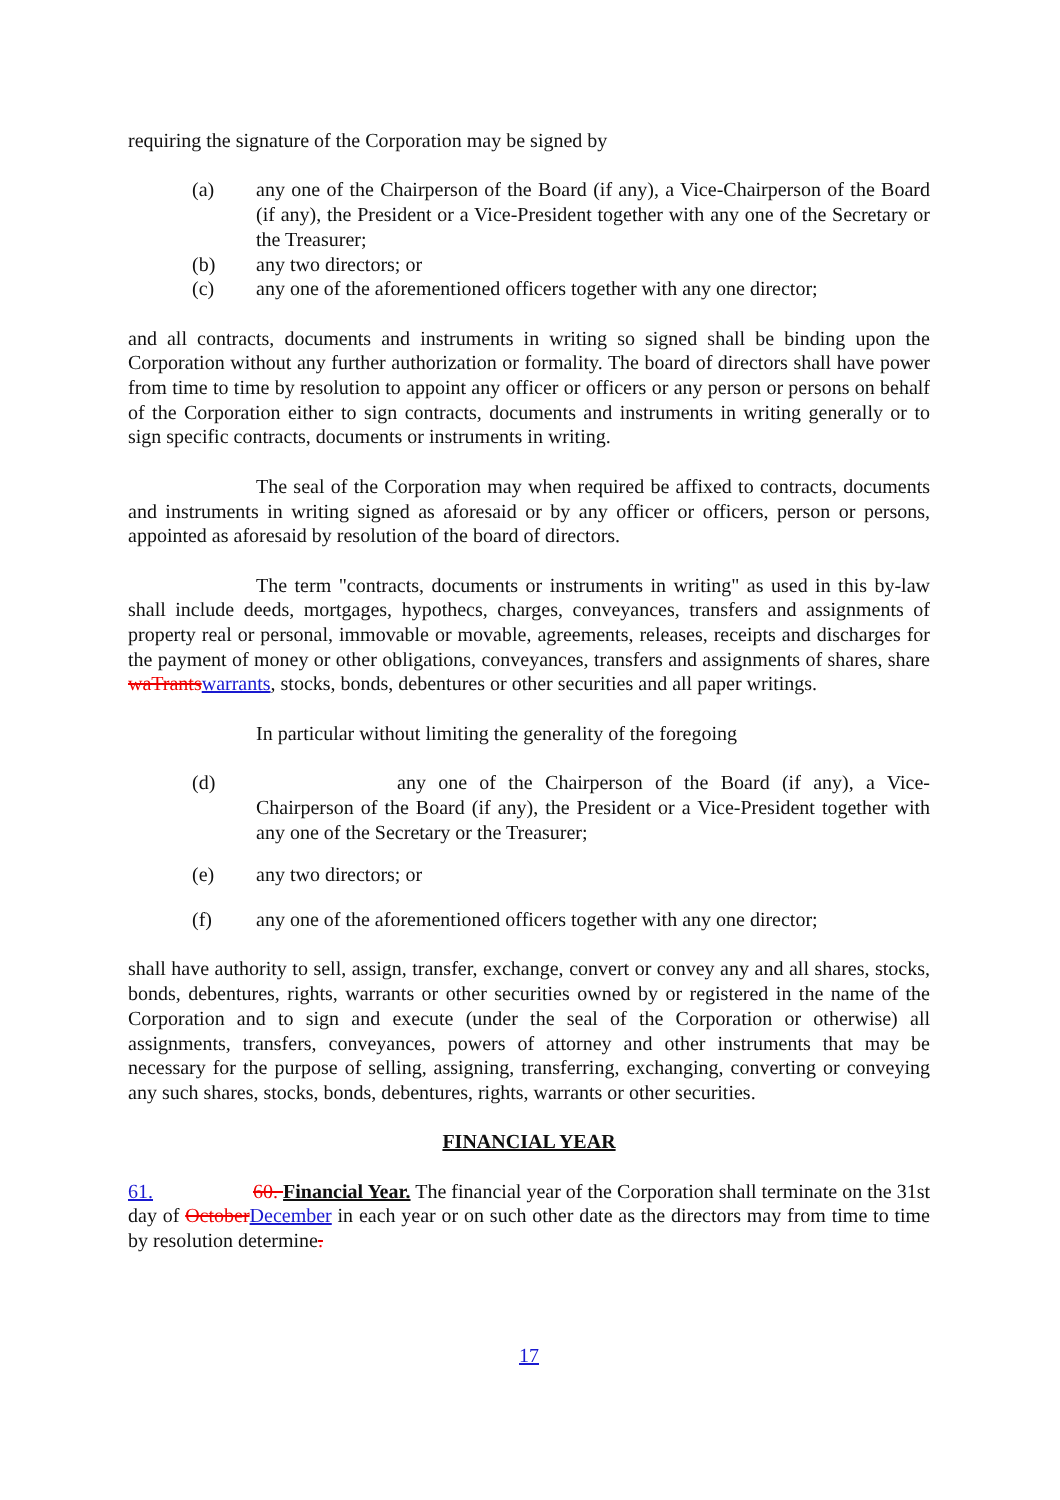requiring the signature of the Corporation may be signed by
(a) any one of the Chairperson of the Board (if any), a Vice-Chairperson of the Board (if any), the President or a Vice-President together with any one of the Secretary or the Treasurer;
(b) any two directors; or
(c) any one of the aforementioned officers together with any one director;
and all contracts, documents and instruments in writing so signed shall be binding upon the Corporation without any further authorization or formality. The board of directors shall have power from time to time by resolution to appoint any officer or officers or any person or persons on behalf of the Corporation either to sign contracts, documents and instruments in writing generally or to sign specific contracts, documents or instruments in writing.
The seal of the Corporation may when required be affixed to contracts, documents and instruments in writing signed as aforesaid or by any officer or officers, person or persons, appointed as aforesaid by resolution of the board of directors.
The term "contracts, documents or instruments in writing" as used in this by-law shall include deeds, mortgages, hypothecs, charges, conveyances, transfers and assignments of property real or personal, immovable or movable, agreements, releases, receipts and discharges for the payment of money or other obligations, conveyances, transfers and assignments of shares, share waTrants warrants, stocks, bonds, debentures or other securities and all paper writings.
In particular without limiting the generality of the foregoing
(d) any one of the Chairperson of the Board (if any), a Vice-Chairperson of the Board (if any), the President or a Vice-President together with any one of the Secretary or the Treasurer;
(e) any two directors; or
(f) any one of the aforementioned officers together with any one director;
shall have authority to sell, assign, transfer, exchange, convert or convey any and all shares, stocks, bonds, debentures, rights, warrants or other securities owned by or registered in the name of the Corporation and to sign and execute (under the seal of the Corporation or otherwise) all assignments, transfers, conveyances, powers of attorney and other instruments that may be necessary for the purpose of selling, assigning, transferring, exchanging, converting or conveying any such shares, stocks, bonds, debentures, rights, warrants or other securities.
FINANCIAL YEAR
61. 60. Financial Year. The financial year of the Corporation shall terminate on the 31st day of October December in each year or on such other date as the directors may from time to time by resolution determine.
17